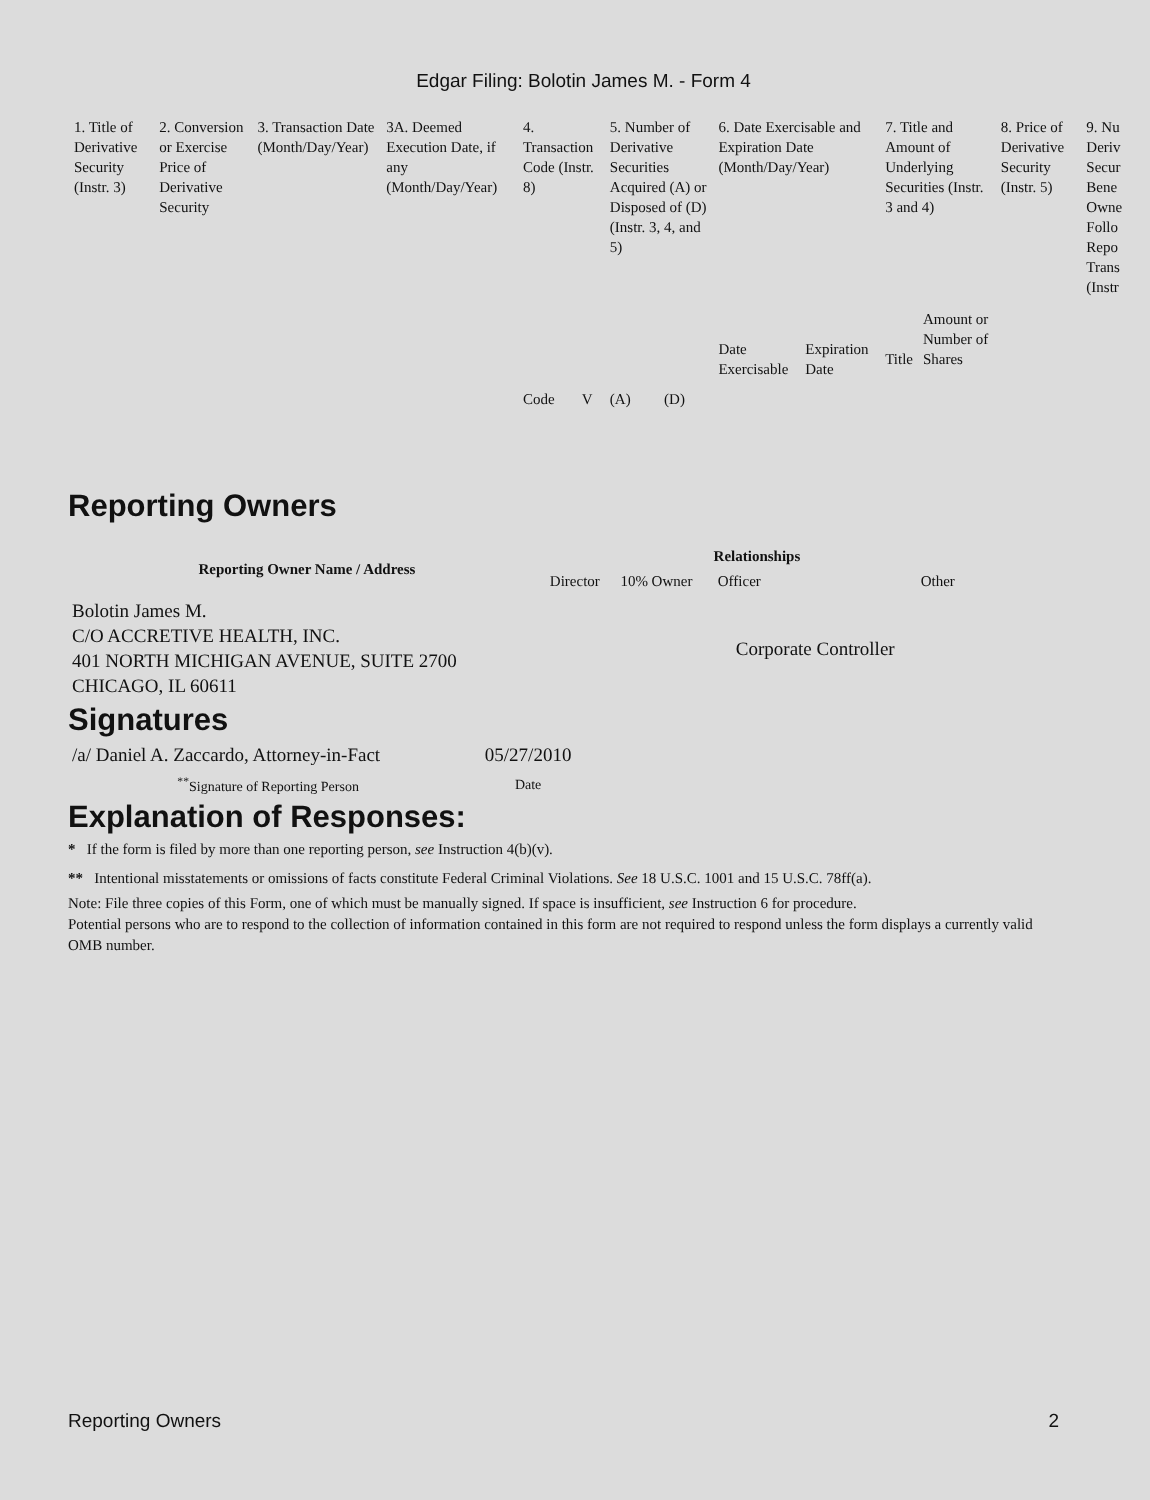Edgar Filing: Bolotin James M. - Form 4
| 1. Title of Derivative Security (Instr. 3) | 2. Conversion or Exercise Price of Derivative Security | 3. Transaction Date (Month/Day/Year) | 3A. Deemed Execution Date, if any (Month/Day/Year) | 4. Transaction Code (Instr. 8) | | 5. Number of Derivative Securities Acquired (A) or Disposed of (D) (Instr. 3, 4, and 5) | | 6. Date Exercisable and Expiration Date (Month/Day/Year) | | 7. Title and Amount of Underlying Securities (Instr. 3 and 4) | | 8. Price of Derivative Security (Instr. 5) | 9. Nu Deriv Secur Bene Owne Follo Repo Trans (Instr |
| | | | | Code | V | (A) | (D) | Date Exercisable | Expiration Date | Title | Amount or Number of Shares | | |
Reporting Owners
| Reporting Owner Name / Address | Relationships | | | |
| --- | --- | --- | --- | --- |
| | Director | 10% Owner | Officer | Other |
| Bolotin James M. C/O ACCRETIVE HEALTH, INC. 401 NORTH MICHIGAN AVENUE, SUITE 2700 CHICAGO, IL 60611 | | | Corporate Controller | |
Signatures
| /a/ Daniel A. Zaccardo, Attorney-in-Fact | 05/27/2010 |
| <sup>**</sup> Signature of Reporting Person | Date |
Explanation of Responses:
* If the form is filed by more than one reporting person, see Instruction 4(b)(v).
** Intentional misstatements or omissions of facts constitute Federal Criminal Violations. See 18 U.S.C. 1001 and 15 U.S.C. 78ff(a).
Note: File three copies of this Form, one of which must be manually signed. If space is insufficient, see Instruction 6 for procedure.
Potential persons who are to respond to the collection of information contained in this form are not required to respond unless the form displays a currently valid OMB number.
Reporting Owners 2